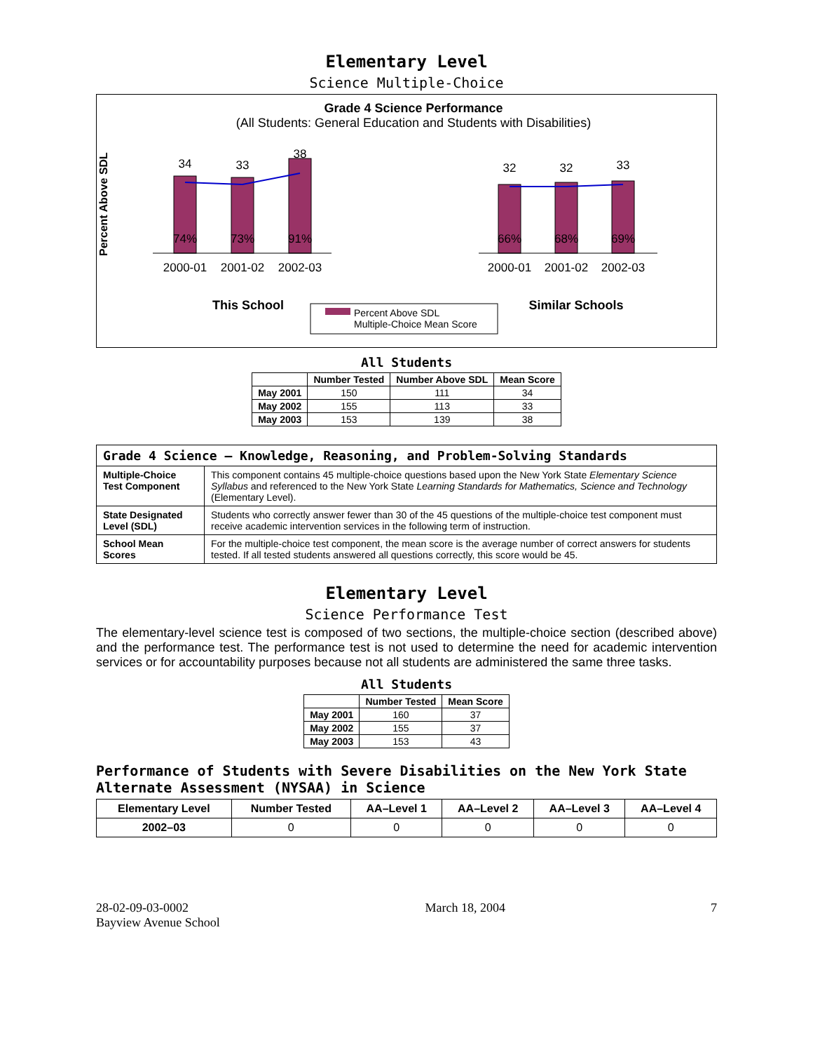Elementary Level
Science Multiple-Choice
Grade 4 Science Performance
(All Students: General Education and Students with Disabilities)
34
33
38
32
32
33
74%
73%
91%
66%
68%
69%
2000-01
2001-02
2002-03
2000-01
2001-02
2002-03
This School
Similar Schools
Percent Above SDL
Multiple-Choice Mean Score
Percent Above SDL
All Students
| | Number Tested | Number Above SDL | Mean Score |
| --- | --- | --- | --- |
| May 2001 | 150 | 111 | 34 |
| May 2002 | 155 | 113 | 33 |
| May 2003 | 153 | 139 | 38 |
| Grade 4 Science — Knowledge, Reasoning, and Problem-Solving Standards | |
| Multiple-Choice Test Component | This component contains 45 multiple-choice questions based upon the New York State Elementary Science Syllabus and referenced to the New York State Learning Standards for Mathematics, Science and Technology (Elementary Level). |
| State Designated Level (SDL) | Students who correctly answer fewer than 30 of the 45 questions of the multiple-choice test component must receive academic intervention services in the following term of instruction. |
| School Mean Scores | For the multiple-choice test component, the mean score is the average number of correct answers for students tested. If all tested students answered all questions correctly, this score would be 45. |
Elementary Level
Science Performance Test
The elementary-level science test is composed of two sections, the multiple-choice section (described above) and the performance test. The performance test is not used to determine the need for academic intervention services or for accountability purposes because not all students are administered the same three tasks.
All Students
| | Number Tested | Mean Score |
| --- | --- | --- |
| May 2001 | 160 | 37 |
| May 2002 | 155 | 37 |
| May 2003 | 153 | 43 |
Performance of Students with Severe Disabilities on the New York State Alternate Assessment (NYSAA) in Science
| Elementary Level | Number Tested | AA–Level 1 | AA–Level 2 | AA–Level 3 | AA–Level 4 |
| --- | --- | --- | --- | --- | --- |
| 2002–03 | 0 | 0 | 0 | 0 | 0 |
28-02-09-03-0002
Bayview Avenue School
March 18, 2004 7